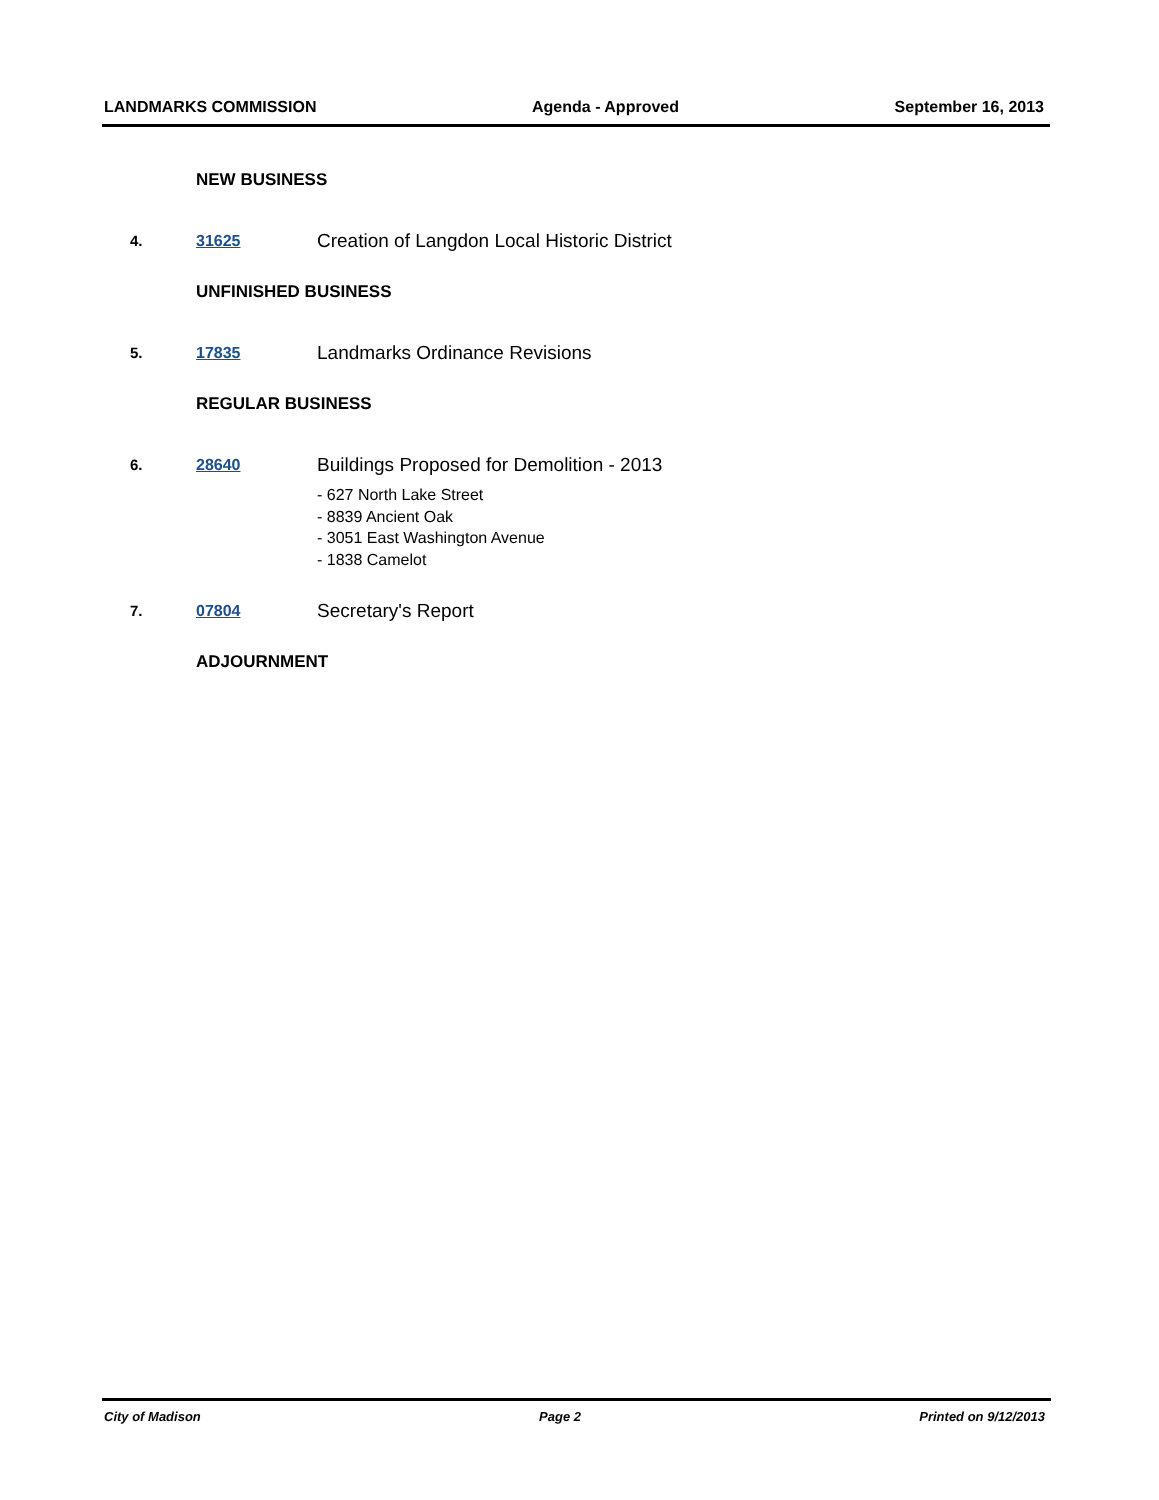LANDMARKS COMMISSION Agenda - Approved September 16, 2013
NEW BUSINESS
4. 31625
Creation of Langdon Local Historic District
UNFINISHED BUSINESS
5. 17835
Landmarks Ordinance Revisions
REGULAR BUSINESS
6. 28640
Buildings Proposed for Demolition - 2013
- 627 North Lake Street
- 8839 Ancient Oak
- 3051 East Washington Avenue
- 1838 Camelot
7. 07804
Secretary's Report
ADJOURNMENT
City of Madison Page 2 Printed on 9/12/2013